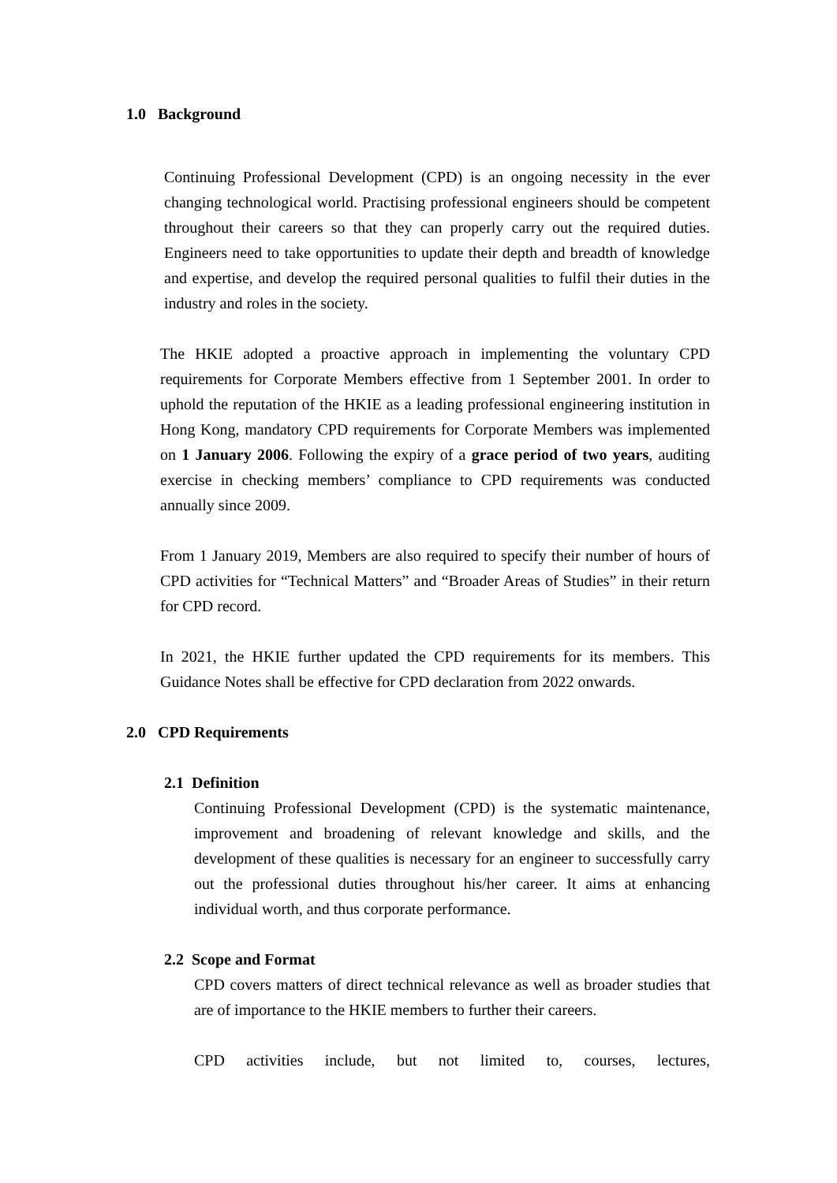1.0 Background
Continuing Professional Development (CPD) is an ongoing necessity in the ever changing technological world. Practising professional engineers should be competent throughout their careers so that they can properly carry out the required duties. Engineers need to take opportunities to update their depth and breadth of knowledge and expertise, and develop the required personal qualities to fulfil their duties in the industry and roles in the society.
The HKIE adopted a proactive approach in implementing the voluntary CPD requirements for Corporate Members effective from 1 September 2001. In order to uphold the reputation of the HKIE as a leading professional engineering institution in Hong Kong, mandatory CPD requirements for Corporate Members was implemented on 1 January 2006. Following the expiry of a grace period of two years, auditing exercise in checking members’ compliance to CPD requirements was conducted annually since 2009.
From 1 January 2019, Members are also required to specify their number of hours of CPD activities for “Technical Matters” and “Broader Areas of Studies” in their return for CPD record.
In 2021, the HKIE further updated the CPD requirements for its members. This Guidance Notes shall be effective for CPD declaration from 2022 onwards.
2.0 CPD Requirements
2.1 Definition
Continuing Professional Development (CPD) is the systematic maintenance, improvement and broadening of relevant knowledge and skills, and the development of these qualities is necessary for an engineer to successfully carry out the professional duties throughout his/her career. It aims at enhancing individual worth, and thus corporate performance.
2.2 Scope and Format
CPD covers matters of direct technical relevance as well as broader studies that are of importance to the HKIE members to further their careers.
CPD activities include, but not limited to, courses, lectures,